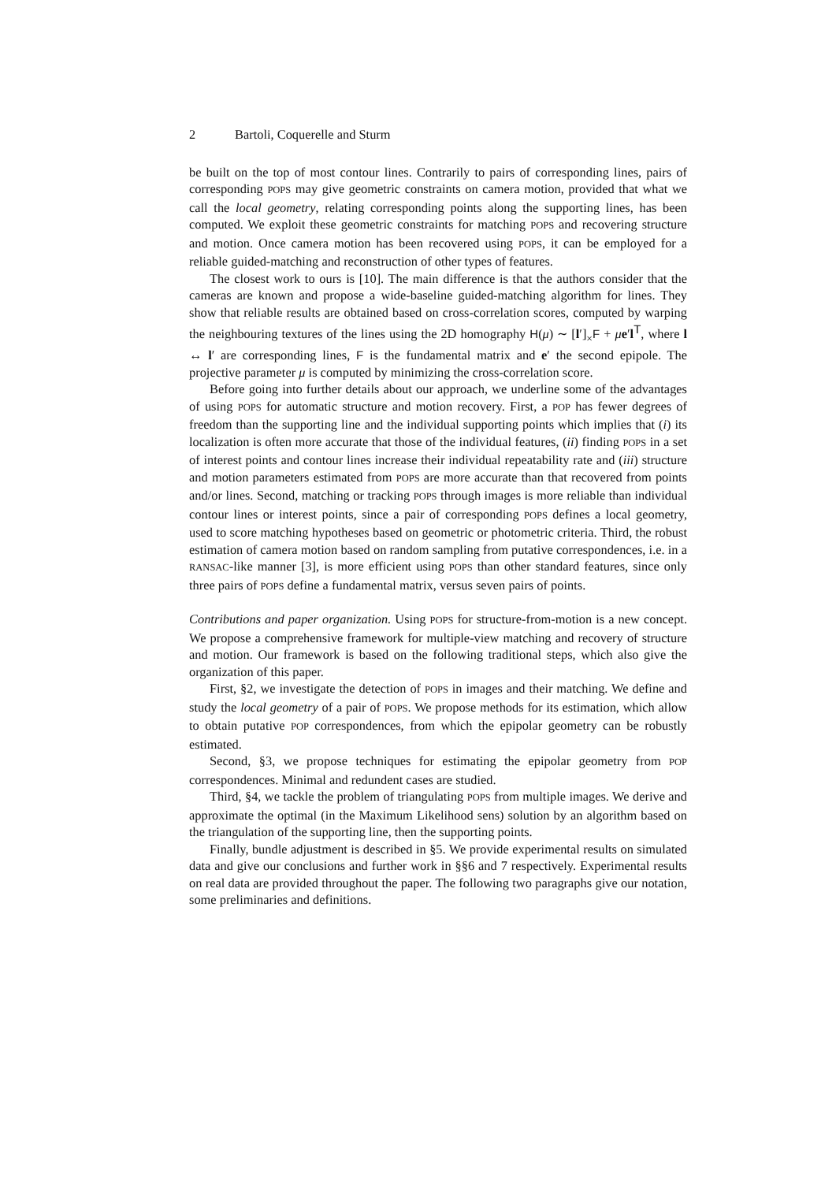2 Bartoli, Coquerelle and Sturm
be built on the top of most contour lines. Contrarily to pairs of corresponding lines, pairs of corresponding POPS may give geometric constraints on camera motion, provided that what we call the local geometry, relating corresponding points along the supporting lines, has been computed. We exploit these geometric constraints for matching POPS and recovering structure and motion. Once camera motion has been recovered using POPS, it can be employed for a reliable guided-matching and reconstruction of other types of features.
The closest work to ours is [10]. The main difference is that the authors consider that the cameras are known and propose a wide-baseline guided-matching algorithm for lines. They show that reliable results are obtained based on cross-correlation scores, computed by warping the neighbouring textures of the lines using the 2D homography H(μ) ∼ [l′]<sub>×</sub>F + μe′l<sup>T</sup>, where l ↔ l′ are corresponding lines, F is the fundamental matrix and e′ the second epipole. The projective parameter μ is computed by minimizing the cross-correlation score.
Before going into further details about our approach, we underline some of the advantages of using POPS for automatic structure and motion recovery. First, a POP has fewer degrees of freedom than the supporting line and the individual supporting points which implies that (i) its localization is often more accurate that those of the individual features, (ii) finding POPS in a set of interest points and contour lines increase their individual repeatability rate and (iii) structure and motion parameters estimated from POPS are more accurate than that recovered from points and/or lines. Second, matching or tracking POPS through images is more reliable than individual contour lines or interest points, since a pair of corresponding POPS defines a local geometry, used to score matching hypotheses based on geometric or photometric criteria. Third, the robust estimation of camera motion based on random sampling from putative correspondences, i.e. in a RANSAC-like manner [3], is more efficient using POPS than other standard features, since only three pairs of POPS define a fundamental matrix, versus seven pairs of points.
Contributions and paper organization. Using POPS for structure-from-motion is a new concept. We propose a comprehensive framework for multiple-view matching and recovery of structure and motion. Our framework is based on the following traditional steps, which also give the organization of this paper.
First, §2, we investigate the detection of POPS in images and their matching. We define and study the local geometry of a pair of POPS. We propose methods for its estimation, which allow to obtain putative POP correspondences, from which the epipolar geometry can be robustly estimated.
Second, §3, we propose techniques for estimating the epipolar geometry from POP correspondences. Minimal and redundent cases are studied.
Third, §4, we tackle the problem of triangulating POPS from multiple images. We derive and approximate the optimal (in the Maximum Likelihood sens) solution by an algorithm based on the triangulation of the supporting line, then the supporting points.
Finally, bundle adjustment is described in §5. We provide experimental results on simulated data and give our conclusions and further work in §§6 and 7 respectively. Experimental results on real data are provided throughout the paper. The following two paragraphs give our notation, some preliminaries and definitions.